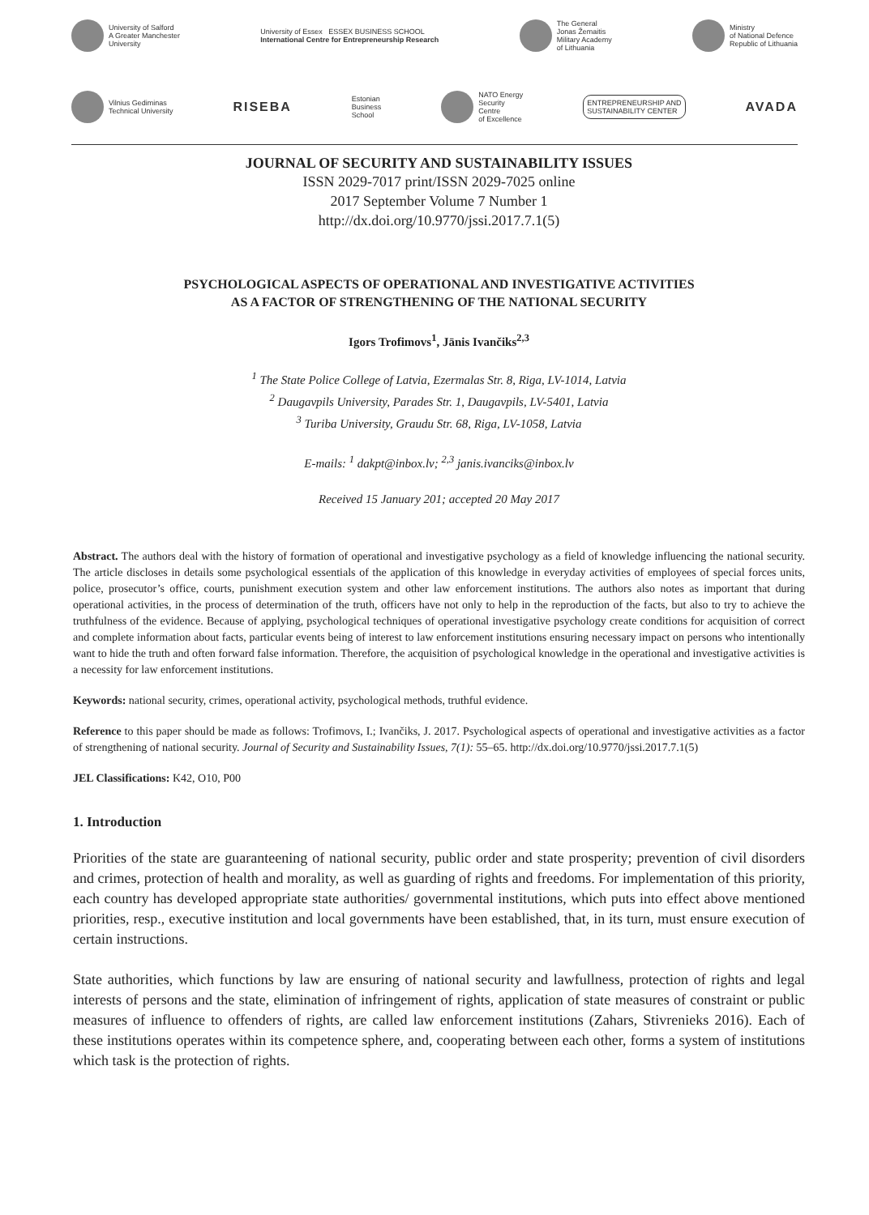University of Salford
A Greater Manchester
University
University of Essex ESSEX BUSINESS SCHOOL
International Centre for Entrepreneurship Research
The General
Jonas Žemaitis
Military Academy
of Lithuania
Ministry
of National Defence
Republic of Lithuania
Vilnius Gediminas
Technical University
RISEBA
Estonian
Business
School
NATO Energy
Security
Centre
of Excellence
ENTREPRENEURSHIP AND
SUSTAINABILITY CENTER
AVADA
JOURNAL OF SECURITY AND SUSTAINABILITY ISSUES
ISSN 2029-7017 print/ISSN 2029-7025 online
2017 September Volume 7 Number 1
http://dx.doi.org/10.9770/jssi.2017.7.1(5)
PSYCHOLOGICAL ASPECTS OF OPERATIONAL AND INVESTIGATIVE ACTIVITIES
AS A FACTOR OF STRENGTHENING OF THE NATIONAL SECURITY
Igors Trofimovs<sup>1</sup>, Jānis Ivančiks<sup>2,3</sup>
<sup>1</sup> The State Police College of Latvia, Ezermalas Str. 8, Riga, LV-1014, Latvia
<sup>2</sup> Daugavpils University, Parades Str. 1, Daugavpils, LV-5401, Latvia
<sup>3</sup> Turiba University, Graudu Str. 68, Riga, LV-1058, Latvia
E-mails: <sup>1</sup> dakpt@inbox.lv; <sup>2,3</sup> janis.ivanciks@inbox.lv
Received 15 January 201; accepted 20 May 2017
Abstract. The authors deal with the history of formation of operational and investigative psychology as a field of knowledge influencing the national security. The article discloses in details some psychological essentials of the application of this knowledge in everyday activities of employees of special forces units, police, prosecutor’s office, courts, punishment execution system and other law enforcement institutions. The authors also notes as important that during operational activities, in the process of determination of the truth, officers have not only to help in the reproduction of the facts, but also to try to achieve the truthfulness of the evidence. Because of applying, psychological techniques of operational investigative psychology create conditions for acquisition of correct and complete information about facts, particular events being of interest to law enforcement institutions ensuring necessary impact on persons who intentionally want to hide the truth and often forward false information. Therefore, the acquisition of psychological knowledge in the operational and investigative activities is a necessity for law enforcement institutions.
Keywords: national security, crimes, operational activity, psychological methods, truthful evidence.
Reference to this paper should be made as follows: Trofimovs, I.; Ivančiks, J. 2017. Psychological aspects of operational and investigative activities as a factor of strengthening of national security. Journal of Security and Sustainability Issues, 7(1): 55–65. http://dx.doi.org/10.9770/jssi.2017.7.1(5)
JEL Classifications: K42, O10, P00
1. Introduction
Priorities of the state are guaranteening of national security, public order and state prosperity; prevention of civil disorders and crimes, protection of health and morality, as well as guarding of rights and freedoms. For implementation of this priority, each country has developed appropriate state authorities/ governmental institutions, which puts into effect above mentioned priorities, resp., executive institution and local governments have been established, that, in its turn, must ensure execution of certain instructions.
State authorities, which functions by law are ensuring of national security and lawfullness, protection of rights and legal interests of persons and the state, elimination of infringement of rights, application of state measures of constraint or public measures of influence to offenders of rights, are called law enforcement institutions (Zahars, Stivrenieks 2016). Each of these institutions operates within its competence sphere, and, cooperating between each other, forms a system of institutions which task is the protection of rights.